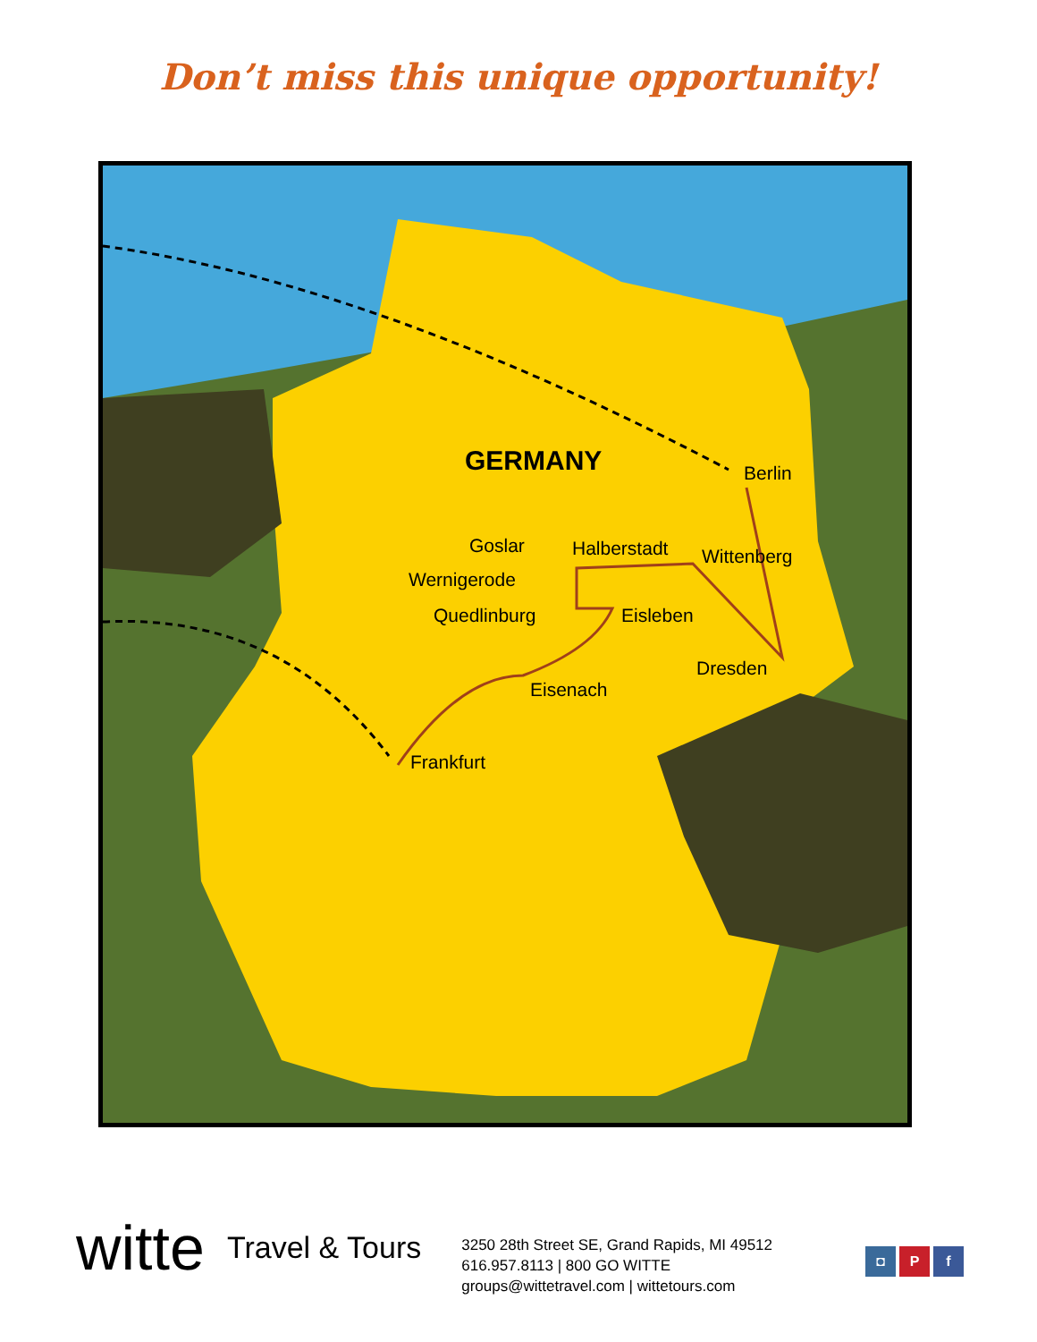Don’t miss this unique opportunity!
GERMANY Berlin
Goslar Halberstadt Wittenberg
Wernigerode
Quedlinburg Eisleben
Dresden
Eisenach
Frankfurt
witte Travel & Tours
3250 28th Street SE, Grand Rapids, MI 49512
616.957.8113 | 800 GO WITTE
groups@wittetravel.com | wittetours.com
◘ P f